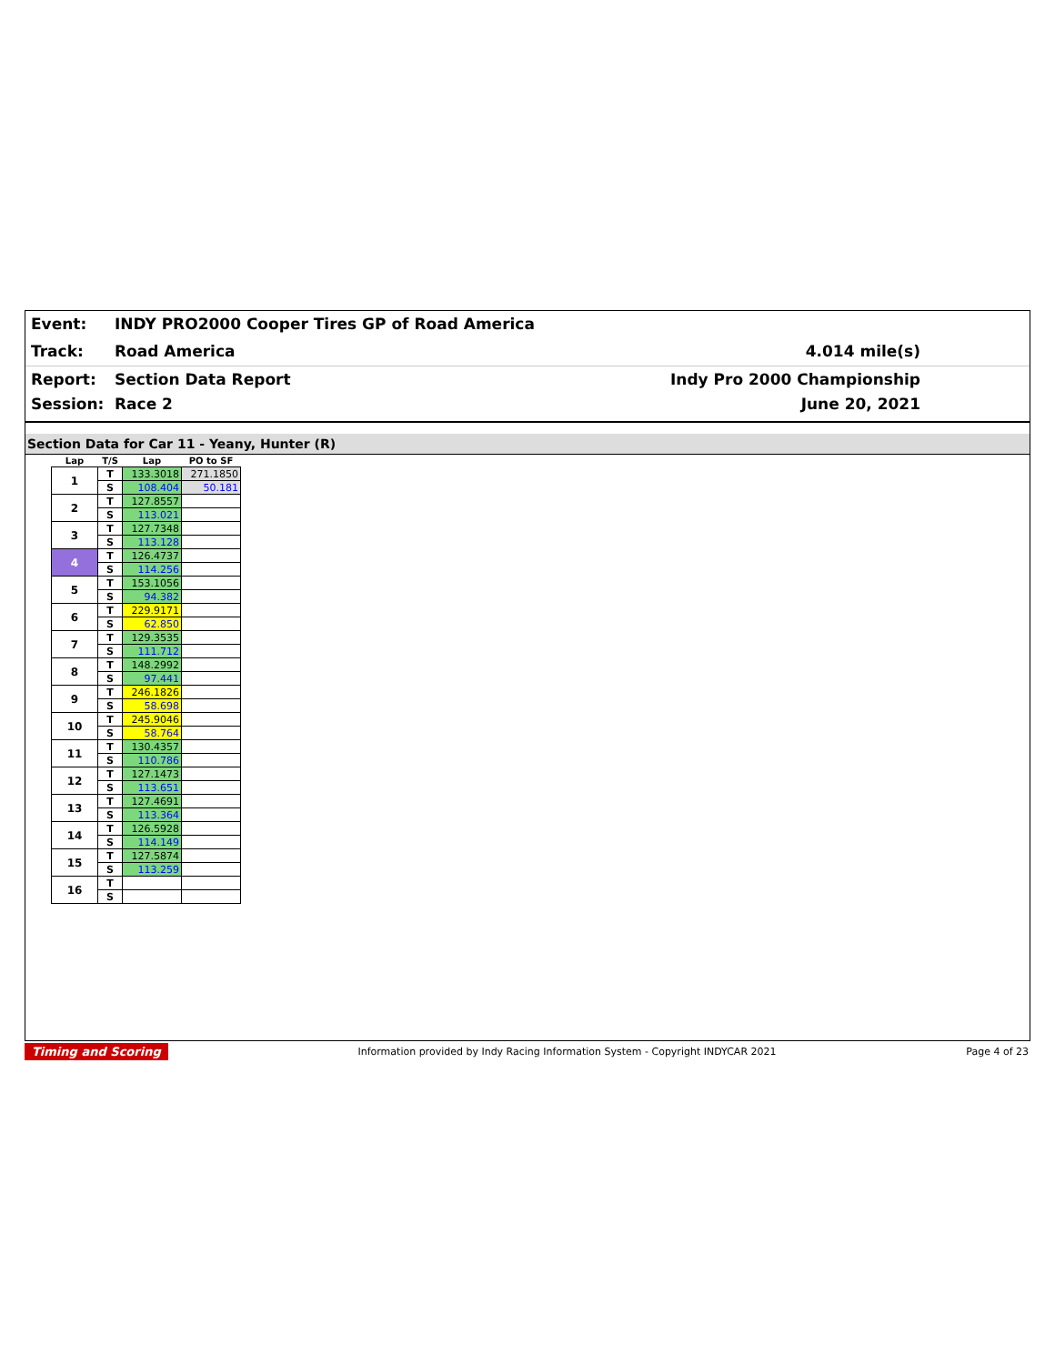Event: INDY PRO2000 Cooper Tires GP of Road America
Track: Road America 4.014 mile(s)
Report: Section Data Report Indy Pro 2000 Championship
Session: Race 2 June 20, 2021
Section Data for Car 11 - Yeany, Hunter (R)
| Lap | T/S | Lap | PO to SF |
| --- | --- | --- | --- |
| 1 | T | 133.3018 | 271.1850 |
| | S | 108.404 | 50.181 |
| 2 | T | 127.8557 | |
| | S | 113.021 | |
| 3 | T | 127.7348 | |
| | S | 113.128 | |
| 4 | T | 126.4737 | |
| | S | 114.256 | |
| 5 | T | 153.1056 | |
| | S | 94.382 | |
| 6 | T | 229.9171 | |
| | S | 62.850 | |
| 7 | T | 129.3535 | |
| | S | 111.712 | |
| 8 | T | 148.2992 | |
| | S | 97.441 | |
| 9 | T | 246.1826 | |
| | S | 58.698 | |
| 10 | T | 245.9046 | |
| | S | 58.764 | |
| 11 | T | 130.4357 | |
| | S | 110.786 | |
| 12 | T | 127.1473 | |
| | S | 113.651 | |
| 13 | T | 127.4691 | |
| | S | 113.364 | |
| 14 | T | 126.5928 | |
| | S | 114.149 | |
| 15 | T | 127.5874 | |
| | S | 113.259 | |
| 16 | T | | |
| | S | | |
Timing and Scoring Information provided by Indy Racing Information System - Copyright INDYCAR 2021 Page 4 of 23